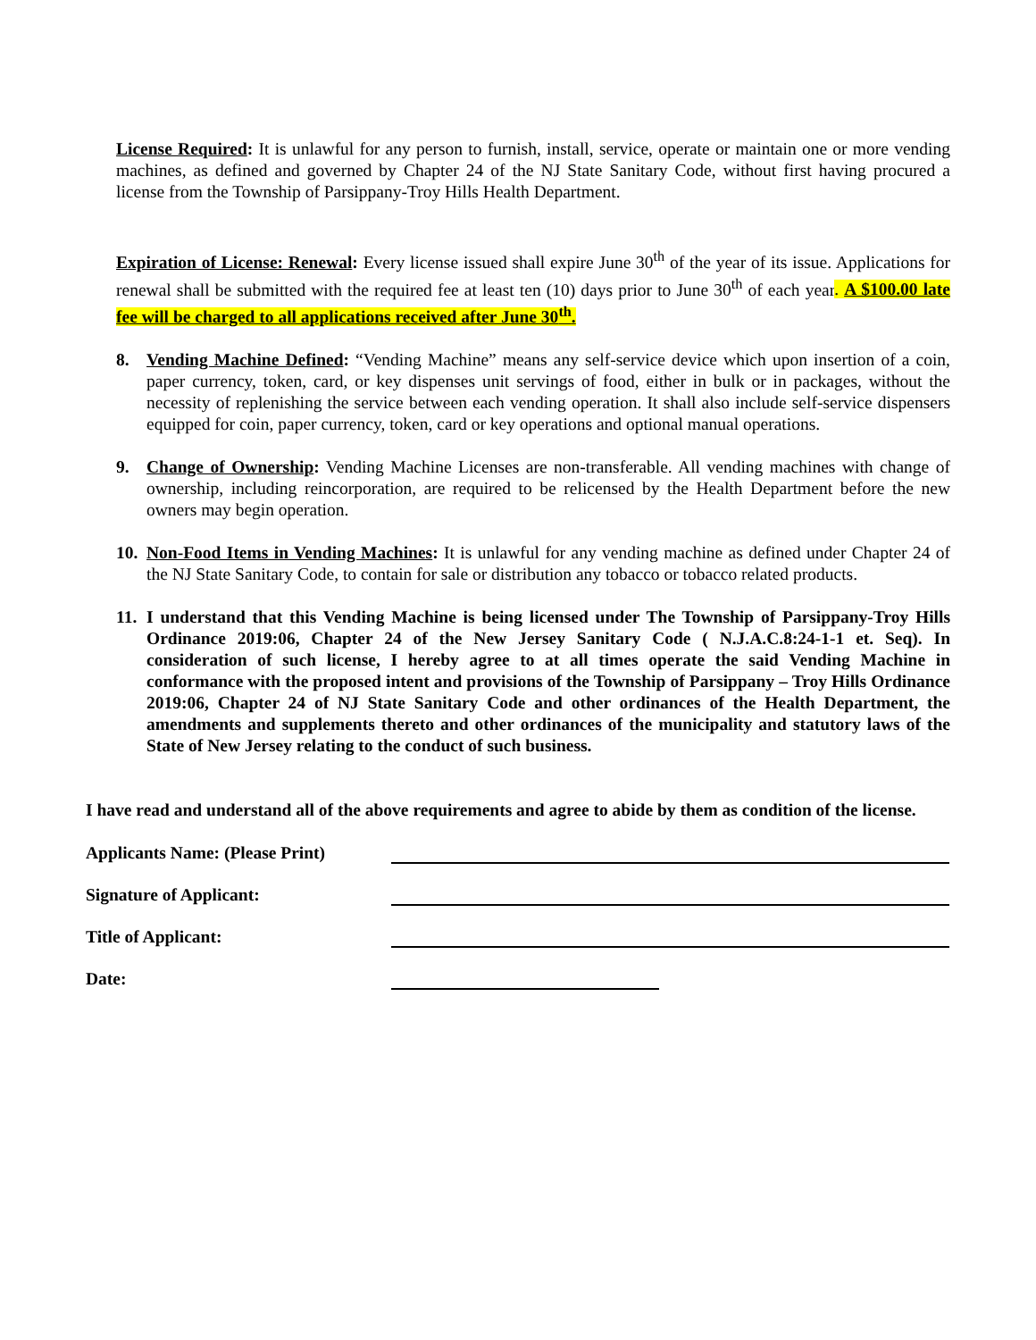License Required: It is unlawful for any person to furnish, install, service, operate or maintain one or more vending machines, as defined and governed by Chapter 24 of the NJ State Sanitary Code, without first having procured a license from the Township of Parsippany-Troy Hills Health Department.
Expiration of License: Renewal: Every license issued shall expire June 30<sup>th</sup> of the year of its issue. Applications for renewal shall be submitted with the required fee at least ten (10) days prior to June 30<sup>th</sup> of each year. A $100.00 late fee will be charged to all applications received after June 30<sup>th</sup>.
8. Vending Machine Defined: “Vending Machine” means any self-service device which upon insertion of a coin, paper currency, token, card, or key dispenses unit servings of food, either in bulk or in packages, without the necessity of replenishing the service between each vending operation. It shall also include self-service dispensers equipped for coin, paper currency, token, card or key operations and optional manual operations.
9. Change of Ownership: Vending Machine Licenses are non-transferable. All vending machines with change of ownership, including reincorporation, are required to be relicensed by the Health Department before the new owners may begin operation.
10.
Non-Food Items in Vending Machines: It is unlawful for any vending machine as defined under Chapter 24 of the NJ State Sanitary Code, to contain for sale or distribution any tobacco or tobacco related products.
11.
I understand that this Vending Machine is being licensed under The Township of Parsippany-Troy Hills Ordinance 2019:06, Chapter 24 of the New Jersey Sanitary Code ( N.J.A.C.8:24-1-1 et. Seq). In consideration of such license, I hereby agree to at all times operate the said Vending Machine in conformance with the proposed intent and provisions of the Township of Parsippany – Troy Hills Ordinance 2019:06, Chapter 24 of NJ State Sanitary Code and other ordinances of the Health Department, the amendments and supplements thereto and other ordinances of the municipality and statutory laws of the State of New Jersey relating to the conduct of such business.
I have read and understand all of the above requirements and agree to abide by them as condition of the license.
Applicants Name: (Please Print)
Signature of Applicant:
Title of Applicant:
Date: